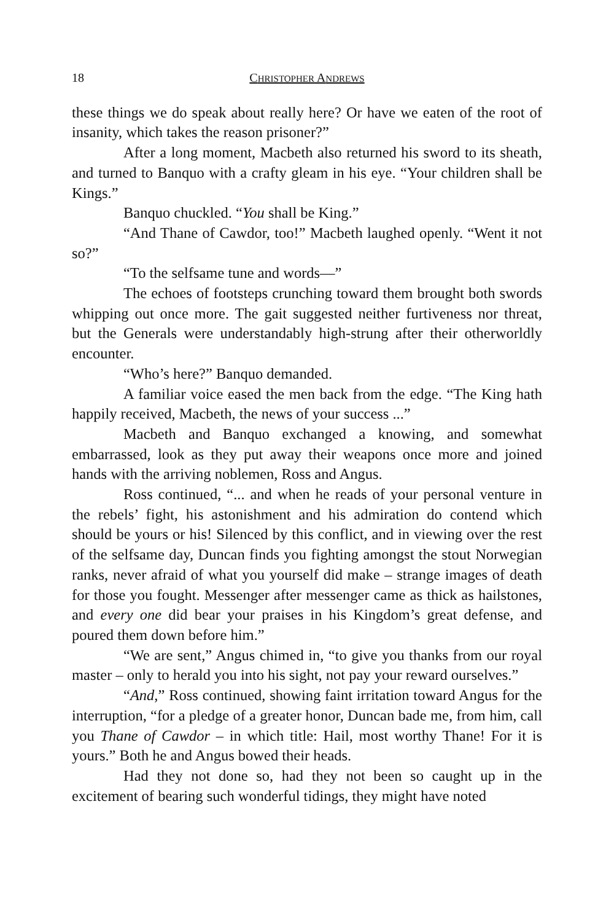18 CHRISTOPHER ANDREWS
these things we do speak about really here? Or have we eaten of the root of insanity, which takes the reason prisoner?”
After a long moment, Macbeth also returned his sword to its sheath, and turned to Banquo with a crafty gleam in his eye. “Your children shall be Kings.”
Banquo chuckled. “You shall be King.”
“And Thane of Cawdor, too!” Macbeth laughed openly. “Went it not so?”
“To the selfsame tune and words—”
The echoes of footsteps crunching toward them brought both swords whipping out once more. The gait suggested neither furtiveness nor threat, but the Generals were understandably high-strung after their otherworldly encounter.
“Who’s here?” Banquo demanded.
A familiar voice eased the men back from the edge. “The King hath happily received, Macbeth, the news of your success ...”
Macbeth and Banquo exchanged a knowing, and somewhat embarrassed, look as they put away their weapons once more and joined hands with the arriving noblemen, Ross and Angus.
Ross continued, “... and when he reads of your personal venture in the rebels’ fight, his astonishment and his admiration do contend which should be yours or his! Silenced by this conflict, and in viewing over the rest of the selfsame day, Duncan finds you fighting amongst the stout Norwegian ranks, never afraid of what you yourself did make – strange images of death for those you fought. Messenger after messenger came as thick as hailstones, and every one did bear your praises in his Kingdom’s great defense, and poured them down before him.”
“We are sent,” Angus chimed in, “to give you thanks from our royal master – only to herald you into his sight, not pay your reward ourselves.”
“And,” Ross continued, showing faint irritation toward Angus for the interruption, “for a pledge of a greater honor, Duncan bade me, from him, call you Thane of Cawdor – in which title: Hail, most worthy Thane! For it is yours.” Both he and Angus bowed their heads.
Had they not done so, had they not been so caught up in the excitement of bearing such wonderful tidings, they might have noted